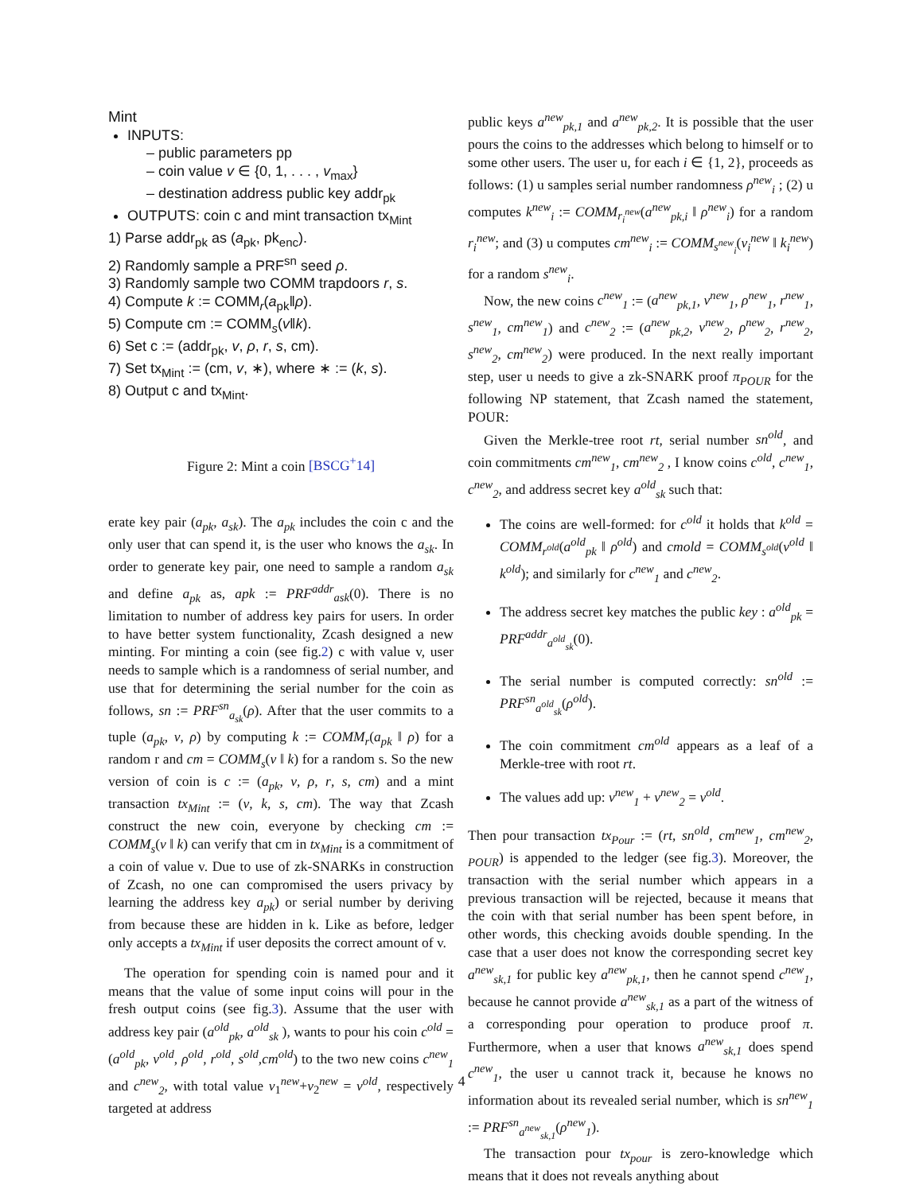Mint
INPUTS:
– public parameters pp
– coin value v ∈ {0, 1, . . . , v<sub>max</sub>}
– destination address public key addr<sub>pk</sub>
OUTPUTS: coin c and mint transaction tx<sub>Mint</sub>
1) Parse addr<sub>pk</sub> as (a<sub>pk</sub>, pk<sub>enc</sub>).
2) Randomly sample a PRF<sup>sn</sup> seed ρ.
3) Randomly sample two COMM trapdoors r, s.
4) Compute k := COMM<sub>r</sub>(a<sub>pk</sub>‖ρ).
5) Compute cm := COMM<sub>s</sub>(v‖k).
6) Set c := (addr<sub>pk</sub>, v, ρ, r, s, cm).
7) Set tx<sub>Mint</sub> := (cm, v, ∗), where ∗ := (k, s).
8) Output c and tx<sub>Mint</sub>.
Figure 2: Mint a coin [BSCG<sup>+</sup>14]
erate key pair (a<sub>pk</sub>, a<sub>sk</sub>). The a<sub>pk</sub> includes the coin c and the only user that can spend it, is the user who knows the a<sub>sk</sub>. In order to generate key pair, one need to sample a random a<sub>sk</sub> and define a<sub>pk</sub> as, apk := PRF<sup>addr</sup><sub>ask</sub>(0). There is no limitation to number of address key pairs for users. In order to have better system functionality, Zcash designed a new minting. For minting a coin (see fig.2) c with value v, user needs to sample which is a randomness of serial number, and use that for determining the serial number for the coin as follows, sn := PRF<sup>sn</sup><sub>a<sub>sk</sub></sub>(ρ). After that the user commits to a tuple (a<sub>pk</sub>, v, ρ) by computing k := COMM<sub>r</sub>(a<sub>pk</sub> ‖ ρ) for a random r and cm = COMM<sub>s</sub>(v ‖ k) for a random s. So the new version of coin is c := (a<sub>pk</sub>, v, ρ, r, s, cm) and a mint transaction tx<sub>Mint</sub> := (v, k, s, cm). The way that Zcash construct the new coin, everyone by checking cm := COMM<sub>s</sub>(v ‖ k) can verify that cm in tx<sub>Mint</sub> is a commitment of a coin of value v. Due to use of zk-SNARKs in construction of Zcash, no one can compromised the users privacy by learning the address key a<sub>pk</sub>) or serial number by deriving from because these are hidden in k. Like as before, ledger only accepts a tx<sub>Mint</sub> if user deposits the correct amount of v.
The operation for spending coin is named pour and it means that the value of some input coins will pour in the fresh output coins (see fig.3). Assume that the user with address key pair (a<sup>old</sup><sub>pk</sub>, a<sup>old</sup><sub>sk</sub> ), wants to pour his coin c<sup>old</sup> = (a<sup>old</sup><sub>pk</sub>, v<sup>old</sup>, ρ<sup>old</sup>, r<sup>old</sup>, s<sup>old</sup>,cm<sup>old</sup>) to the two new coins c<sup>new</sup><sub>1</sub> and c<sup>new</sup><sub>2</sub>, with total value v<sub>1</sub><sup>new</sup>+v<sub>2</sub><sup>new</sup> = v<sup>old</sup>, respectively targeted at address
public keys a<sup>new</sup><sub>pk,1</sub> and a<sup>new</sup><sub>pk,2</sub>. It is possible that the user pours the coins to the addresses which belong to himself or to some other users. The user u, for each i ∈ {1, 2}, proceeds as follows: (1) u samples serial number randomness ρ<sup>new</sup><sub>i</sub> ; (2) u computes k<sup>new</sup><sub>i</sub> := COMM<sub>r<sub>i</sub><sup>new</sup></sub>(a<sup>new</sup><sub>pk,i</sub> ‖ ρ<sup>new</sup><sub>i</sub>) for a random r<sub>i</sub><sup>new</sup>; and (3) u computes cm<sup>new</sup><sub>i</sub> := COMM<sub>s<sup>new</sup><sub>i</sub></sub>(v<sub>i</sub><sup>new</sup> ‖ k<sub>i</sub><sup>new</sup>) for a random s<sup>new</sup><sub>i</sub>.
Now, the new coins c<sup>new</sup><sub>1</sub> := (a<sup>new</sup><sub>pk,1</sub>, v<sup>new</sup><sub>1</sub>, ρ<sup>new</sup><sub>1</sub>, r<sup>new</sup><sub>1</sub>, s<sup>new</sup><sub>1</sub>, cm<sup>new</sup><sub>1</sub>) and c<sup>new</sup><sub>2</sub> := (a<sup>new</sup><sub>pk,2</sub>, v<sup>new</sup><sub>2</sub>, ρ<sup>new</sup><sub>2</sub>, r<sup>new</sup><sub>2</sub>, s<sup>new</sup><sub>2</sub>, cm<sup>new</sup><sub>2</sub>) were produced. In the next really important step, user u needs to give a zk-SNARK proof π<sub>POUR</sub> for the following NP statement, that Zcash named the statement, POUR:
Given the Merkle-tree root rt, serial number sn<sup>old</sup>, and coin commitments cm<sup>new</sup><sub>1</sub>, cm<sup>new</sup><sub>2</sub> , I know coins c<sup>old</sup>, c<sup>new</sup><sub>1</sub>, c<sup>new</sup><sub>2</sub>, and address secret key a<sup>old</sup><sub>sk</sub> such that:
The coins are well-formed: for c<sup>old</sup> it holds that k<sup>old</sup> = COMM<sub>r<sup>old</sup></sub>(a<sup>old</sup><sub>pk</sub> ‖ ρ<sup>old</sup>) and cmold = COMM<sub>s<sup>old</sup></sub>(v<sup>old</sup> ‖ k<sup>old</sup>); and similarly for c<sup>new</sup><sub>1</sub> and c<sup>new</sup><sub>2</sub>.
The address secret key matches the public key : a<sup>old</sup><sub>pk</sub> = PRF<sup>addr</sup><sub>a<sup>old</sup><sub>sk</sub></sub>(0).
The serial number is computed correctly: sn<sup>old</sup> := PRF<sup>sn</sup><sub>a<sup>old</sup><sub>sk</sub></sub>(ρ<sup>old</sup>).
The coin commitment cm<sup>old</sup> appears as a leaf of a Merkle-tree with root rt.
The values add up: v<sup>new</sup><sub>1</sub> + v<sup>new</sup><sub>2</sub> = v<sup>old</sup>.
Then pour transaction tx<sub>Pour</sub> := (rt, sn<sup>old</sup>, cm<sup>new</sup><sub>1</sub>, cm<sup>new</sup><sub>2</sub>, <sub>POUR</sub>) is appended to the ledger (see fig.3). Moreover, the transaction with the serial number which appears in a previous transaction will be rejected, because it means that the coin with that serial number has been spent before, in other words, this checking avoids double spending. In the case that a user does not know the corresponding secret key a<sup>new</sup><sub>sk,1</sub> for public key a<sup>new</sup><sub>pk,1</sub>, then he cannot spend c<sup>new</sup><sub>1</sub>, because he cannot provide a<sup>new</sup><sub>sk,1</sub> as a part of the witness of a corresponding pour operation to produce proof π. Furthermore, when a user that knows a<sup>new</sup><sub>sk,1</sub> does spend c<sup>new</sup><sub>1</sub>, the user u cannot track it, because he knows no information about its revealed serial number, which is sn<sup>new</sup><sub>1</sub> := PRF<sup>sn</sup><sub>a<sup>new</sup><sub>sk,1</sub></sub>(ρ<sup>new</sup><sub>1</sub>).
The transaction pour tx<sub>pour</sub> is zero-knowledge which means that it does not reveals anything about
4